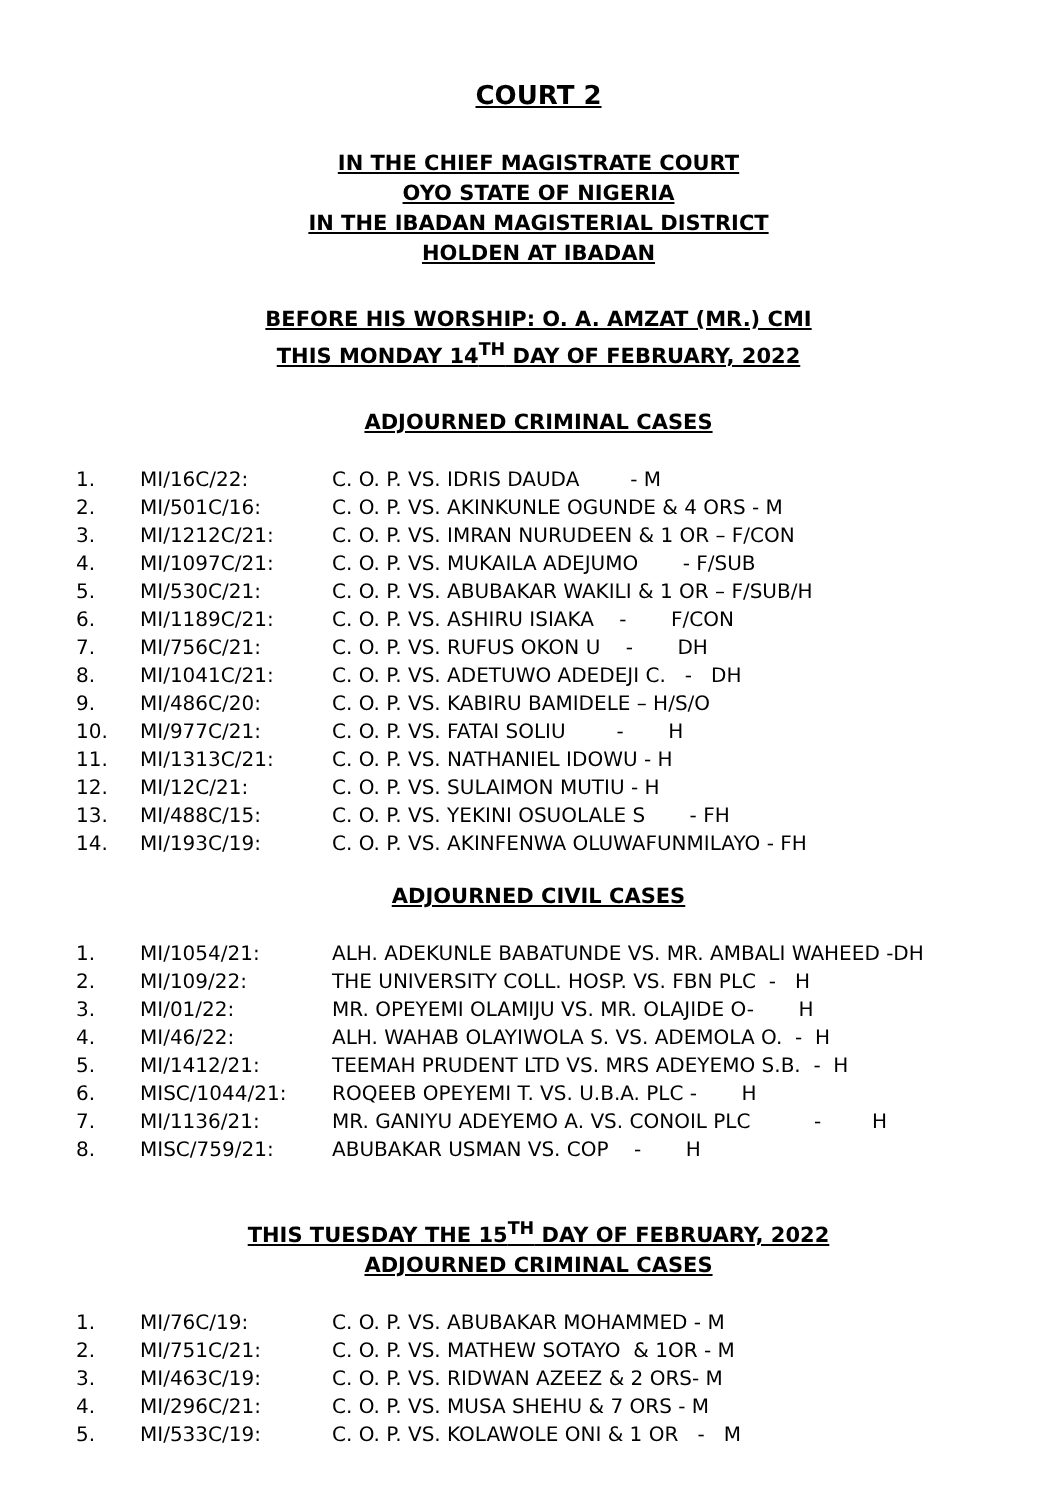COURT 2
IN THE CHIEF MAGISTRATE COURT
OYO STATE OF NIGERIA
IN THE IBADAN MAGISTERIAL DISTRICT
HOLDEN AT IBADAN
BEFORE HIS WORSHIP: O. A. AMZAT (MR.) CMI
THIS MONDAY 14<sup>TH</sup> DAY OF FEBRUARY, 2022
ADJOURNED CRIMINAL CASES
| 1. | MI/16C/22: | C. O. P. VS. IDRIS DAUDA - M |
| 2. | MI/501C/16: | C. O. P. VS. AKINKUNLE OGUNDE & 4 ORS - M |
| 3. | MI/1212C/21: | C. O. P. VS. IMRAN NURUDEEN & 1 OR – F/CON |
| 4. | MI/1097C/21: | C. O. P. VS. MUKAILA ADEJUMO - F/SUB |
| 5. | MI/530C/21: | C. O. P. VS. ABUBAKAR WAKILI & 1 OR – F/SUB/H |
| 6. | MI/1189C/21: | C. O. P. VS. ASHIRU ISIAKA - F/CON |
| 7. | MI/756C/21: | C. O. P. VS. RUFUS OKON U - DH |
| 8. | MI/1041C/21: | C. O. P. VS. ADETUWO ADEDEJI C. - DH |
| 9. | MI/486C/20: | C. O. P. VS. KABIRU BAMIDELE – H/S/O |
| 10. | MI/977C/21: | C. O. P. VS. FATAI SOLIU - H |
| 11. | MI/1313C/21: | C. O. P. VS. NATHANIEL IDOWU - H |
| 12. | MI/12C/21: | C. O. P. VS. SULAIMON MUTIU - H |
| 13. | MI/488C/15: | C. O. P. VS. YEKINI OSUOLALE S - FH |
| 14. | MI/193C/19: | C. O. P. VS. AKINFENWA OLUWAFUNMILAYO - FH |
ADJOURNED CIVIL CASES
| 1. | MI/1054/21: | ALH. ADEKUNLE BABATUNDE VS. MR. AMBALI WAHEED -DH |
| 2. | MI/109/22: | THE UNIVERSITY COLL. HOSP. VS. FBN PLC - H |
| 3. | MI/01/22: | MR. OPEYEMI OLAMIJU VS. MR. OLAJIDE O- H |
| 4. | MI/46/22: | ALH. WAHAB OLAYIWOLA S. VS. ADEMOLA O. - H |
| 5. | MI/1412/21: | TEEMAH PRUDENT LTD VS. MRS ADEYEMO S.B. - H |
| 6. | MISC/1044/21: | ROQEEB OPEYEMI T. VS. U.B.A. PLC - H |
| 7. | MI/1136/21: | MR. GANIYU ADEYEMO A. VS. CONOIL PLC - H |
| 8. | MISC/759/21: | ABUBAKAR USMAN VS. COP - H |
THIS TUESDAY THE 15<sup>TH</sup> DAY OF FEBRUARY, 2022
ADJOURNED CRIMINAL CASES
| 1. | MI/76C/19: | C. O. P. VS. ABUBAKAR MOHAMMED - M |
| 2. | MI/751C/21: | C. O. P. VS. MATHEW SOTAYO & 1OR - M |
| 3. | MI/463C/19: | C. O. P. VS. RIDWAN AZEEZ & 2 ORS- M |
| 4. | MI/296C/21: | C. O. P. VS. MUSA SHEHU & 7 ORS - M |
| 5. | MI/533C/19: | C. O. P. VS. KOLAWOLE ONI & 1 OR - M |